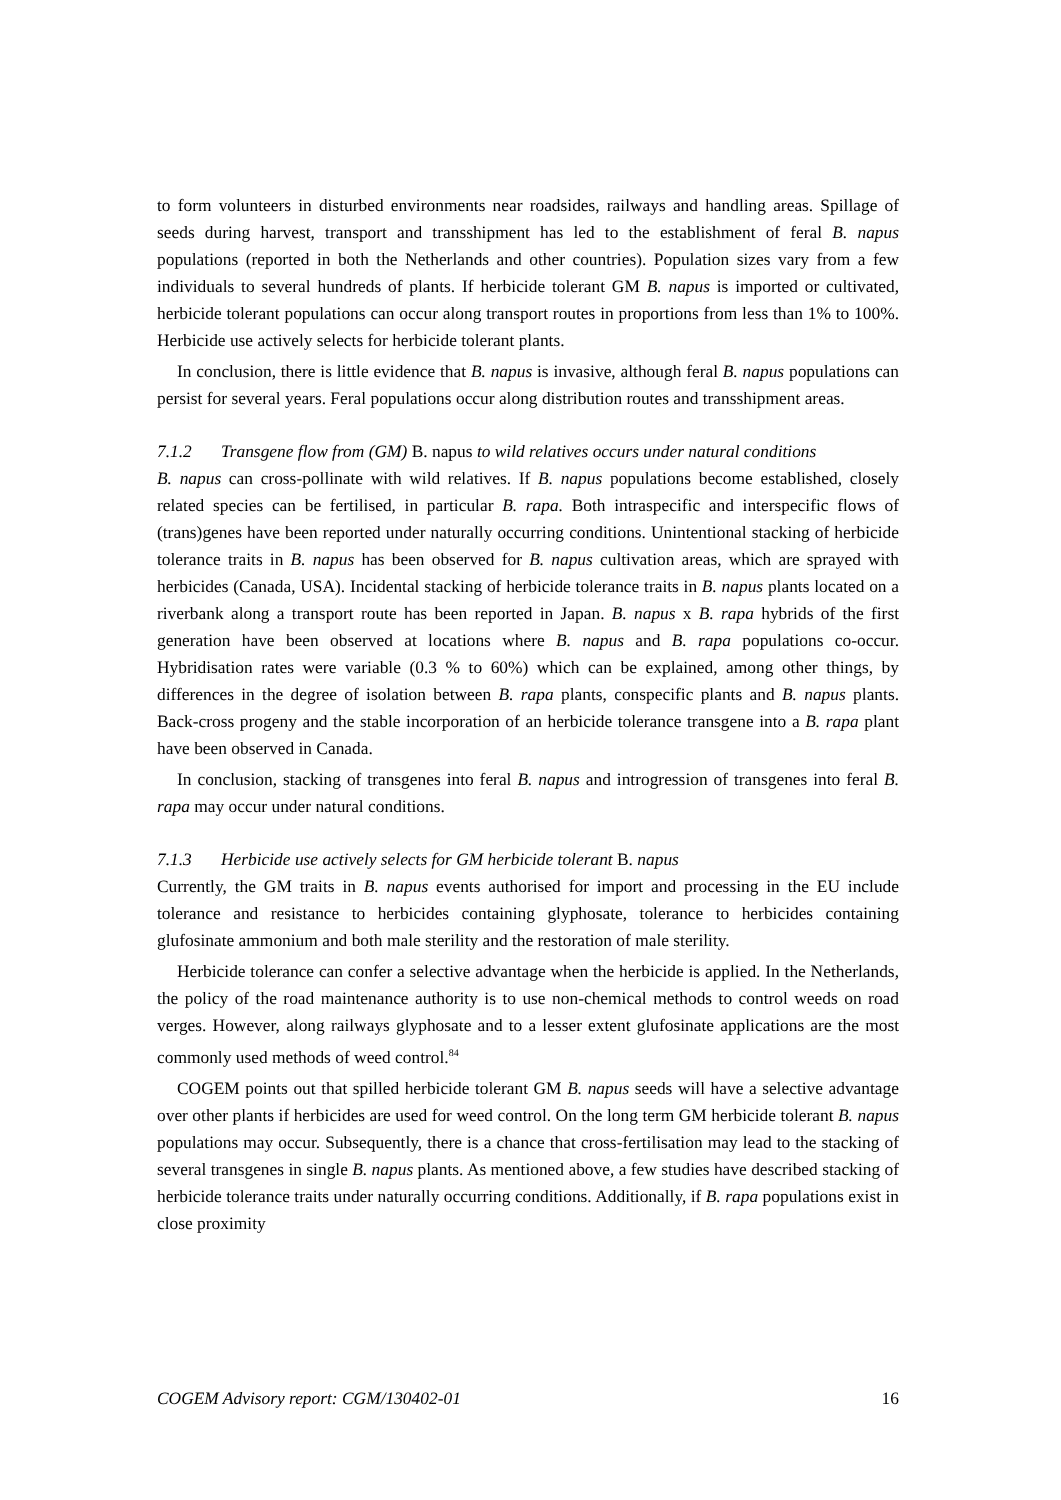to form volunteers in disturbed environments near roadsides, railways and handling areas. Spillage of seeds during harvest, transport and transshipment has led to the establishment of feral B. napus populations (reported in both the Netherlands and other countries). Population sizes vary from a few individuals to several hundreds of plants. If herbicide tolerant GM B. napus is imported or cultivated, herbicide tolerant populations can occur along transport routes in proportions from less than 1% to 100%. Herbicide use actively selects for herbicide tolerant plants.
In conclusion, there is little evidence that B. napus is invasive, although feral B. napus populations can persist for several years. Feral populations occur along distribution routes and transshipment areas.
7.1.2 Transgene flow from (GM) B. napus to wild relatives occurs under natural conditions
B. napus can cross-pollinate with wild relatives. If B. napus populations become established, closely related species can be fertilised, in particular B. rapa. Both intraspecific and interspecific flows of (trans)genes have been reported under naturally occurring conditions. Unintentional stacking of herbicide tolerance traits in B. napus has been observed for B. napus cultivation areas, which are sprayed with herbicides (Canada, USA). Incidental stacking of herbicide tolerance traits in B. napus plants located on a riverbank along a transport route has been reported in Japan. B. napus x B. rapa hybrids of the first generation have been observed at locations where B. napus and B. rapa populations co-occur. Hybridisation rates were variable (0.3 % to 60%) which can be explained, among other things, by differences in the degree of isolation between B. rapa plants, conspecific plants and B. napus plants. Back-cross progeny and the stable incorporation of an herbicide tolerance transgene into a B. rapa plant have been observed in Canada.
In conclusion, stacking of transgenes into feral B. napus and introgression of transgenes into feral B. rapa may occur under natural conditions.
7.1.3 Herbicide use actively selects for GM herbicide tolerant B. napus
Currently, the GM traits in B. napus events authorised for import and processing in the EU include tolerance and resistance to herbicides containing glyphosate, tolerance to herbicides containing glufosinate ammonium and both male sterility and the restoration of male sterility.
Herbicide tolerance can confer a selective advantage when the herbicide is applied. In the Netherlands, the policy of the road maintenance authority is to use non-chemical methods to control weeds on road verges. However, along railways glyphosate and to a lesser extent glufosinate applications are the most commonly used methods of weed control.<sup>84</sup>
COGEM points out that spilled herbicide tolerant GM B. napus seeds will have a selective advantage over other plants if herbicides are used for weed control. On the long term GM herbicide tolerant B. napus populations may occur. Subsequently, there is a chance that cross-fertilisation may lead to the stacking of several transgenes in single B. napus plants. As mentioned above, a few studies have described stacking of herbicide tolerance traits under naturally occurring conditions. Additionally, if B. rapa populations exist in close proximity
COGEM Advisory report: CGM/130402-01 16